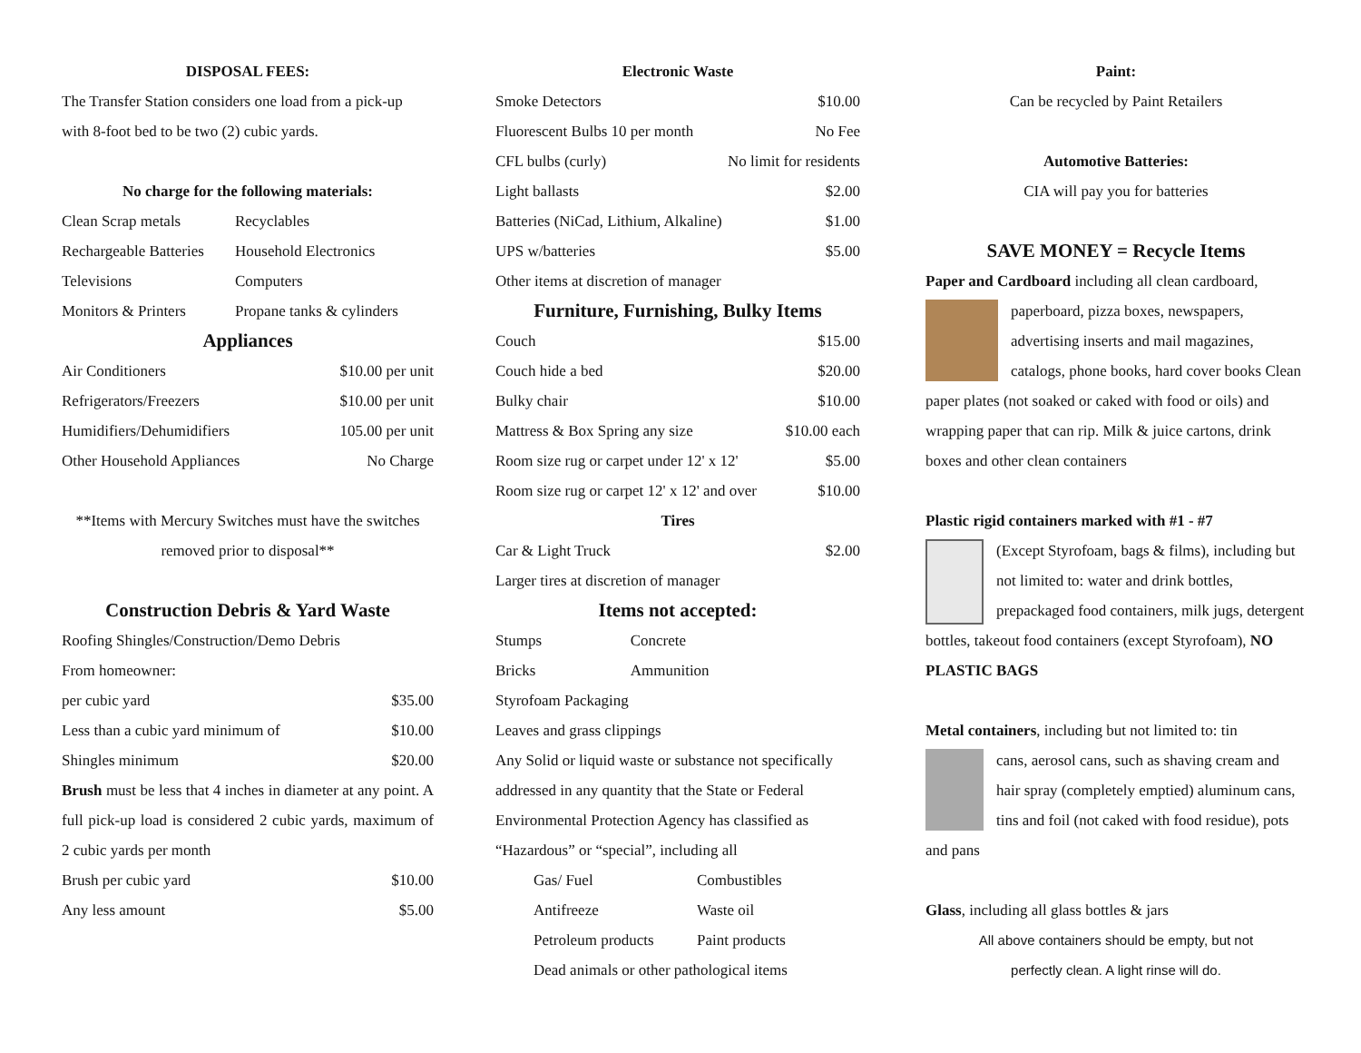DISPOSAL FEES:
The Transfer Station considers one load from a pick-up with 8-foot bed to be two (2) cubic yards.
No charge for the following materials:
| Clean Scrap metals | Recyclables |
| Rechargeable Batteries | Household Electronics |
| Televisions | Computers |
| Monitors & Printers | Propane tanks & cylinders |
Appliances
| Air Conditioners | $10.00 per unit |
| Refrigerators/Freezers | $10.00 per unit |
| Humidifiers/Dehumidifiers | 105.00 per unit |
| Other Household Appliances | No Charge |
**Items with Mercury Switches must have the switches removed prior to disposal**
Construction Debris & Yard Waste
Roofing Shingles/Construction/Demo Debris
From homeowner:
| per cubic yard | $35.00 |
| Less than a cubic yard minimum of | $10.00 |
| Shingles minimum | $20.00 |
Brush must be less that 4 inches in diameter at any point. A full pick-up load is considered 2 cubic yards, maximum of 2 cubic yards per month
| Brush per cubic yard | $10.00 |
| Any less amount | $5.00 |
Electronic Waste
| Smoke Detectors | $10.00 |
| Fluorescent Bulbs 10 per month | No Fee |
| CFL bulbs (curly) | No limit for residents |
| Light ballasts | $2.00 |
| Batteries (NiCad, Lithium, Alkaline) | $1.00 |
| UPS w/batteries | $5.00 |
| Other items at discretion of manager | |
Furniture, Furnishing, Bulky Items
| Couch | $15.00 |
| Couch hide a bed | $20.00 |
| Bulky chair | $10.00 |
| Mattress & Box Spring any size | $10.00 each |
| Room size rug or carpet under 12' x 12' | $5.00 |
| Room size rug or carpet 12' x 12' and over | $10.00 |
Tires
| Car & Light Truck | $2.00 |
Larger tires at discretion of manager
Items not accepted:
| Stumps | Concrete |
| Bricks | Ammunition |
Styrofoam Packaging
Leaves and grass clippings
Any Solid or liquid waste or substance not specifically addressed in any quantity that the State or Federal Environmental Protection Agency has classified as “Hazardous” or “special”, including all
| Gas/ Fuel | Combustibles |
| Antifreeze | Waste oil |
| Petroleum products | Paint products |
| Dead animals or other pathological items | |
Paint:
Can be recycled by Paint Retailers
Automotive Batteries:
CIA will pay you for batteries
SAVE MONEY = Recycle Items
Paper and Cardboard including all clean cardboard,
paperboard, pizza boxes, newspapers, advertising inserts and mail magazines, catalogs, phone books, hard cover books Clean paper plates (not soaked or caked with food or oils) and wrapping paper that can rip. Milk & juice cartons, drink boxes and other clean containers
Plastic rigid containers marked with #1 - #7
(Except Styrofoam, bags & films), including but not limited to: water and drink bottles, prepackaged food containers, milk jugs, detergent bottles, takeout food containers (except Styrofoam), NO PLASTIC BAGS
Metal containers, including but not limited to: tin
cans, aerosol cans, such as shaving cream and hair spray (completely emptied) aluminum cans, tins and foil (not caked with food residue), pots and pans
Glass, including all glass bottles & jars
All above containers should be empty, but not
perfectly clean. A light rinse will do.